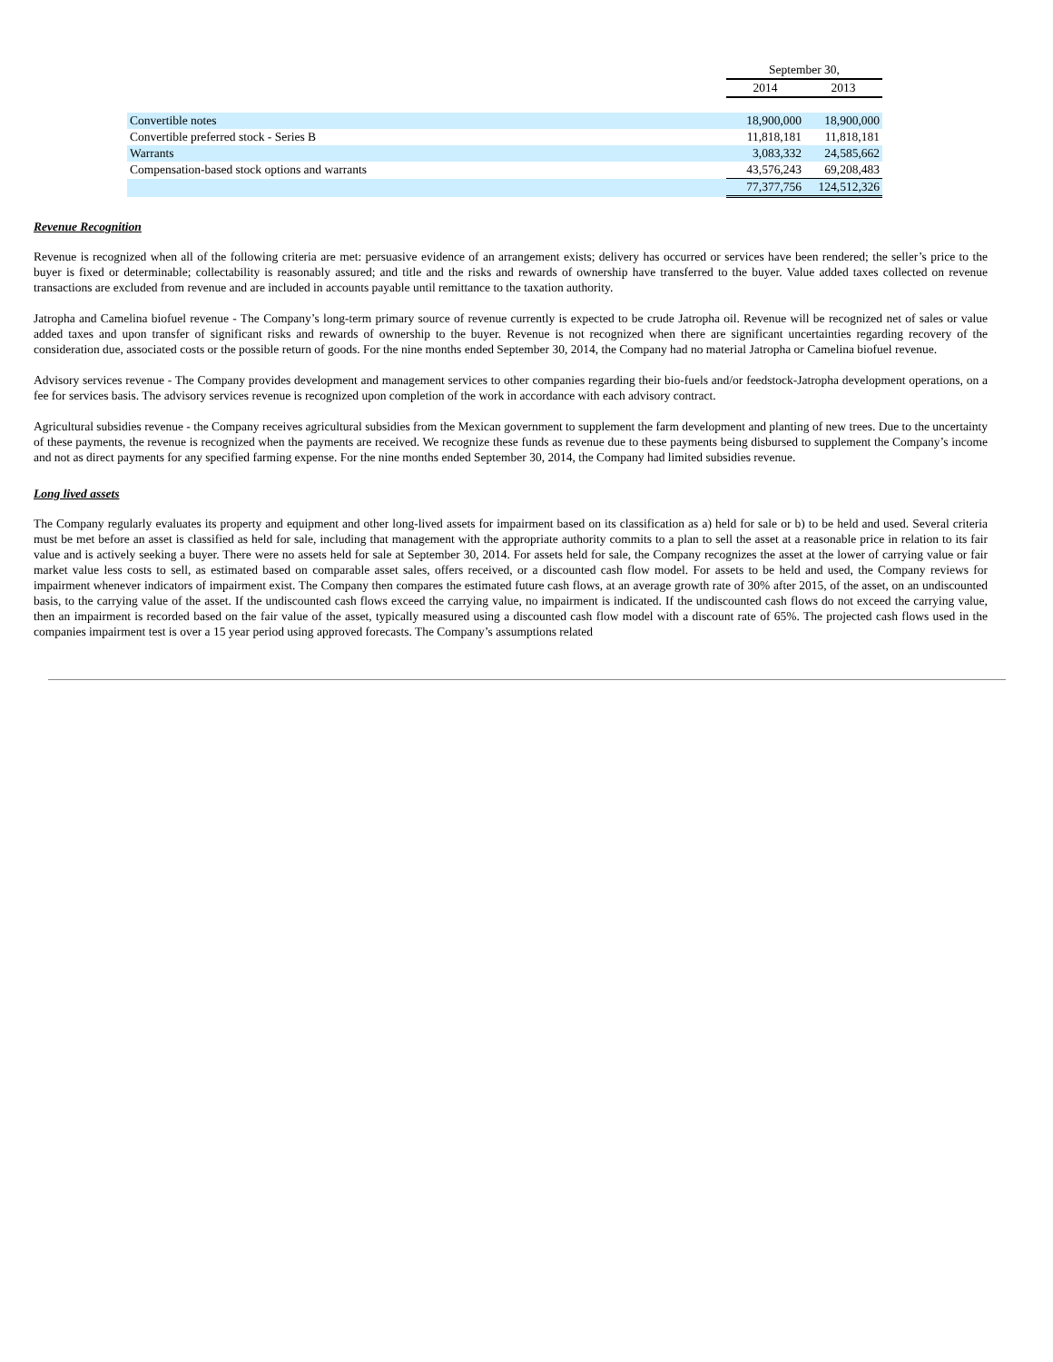| | September 30, | |
| --- | --- | --- |
| | 2014 | 2013 |
| Convertible notes | 18,900,000 | 18,900,000 |
| Convertible preferred stock - Series B | 11,818,181 | 11,818,181 |
| Warrants | 3,083,332 | 24,585,662 |
| Compensation-based stock options and warrants | 43,576,243 | 69,208,483 |
| | 77,377,756 | 124,512,326 |
Revenue Recognition
Revenue is recognized when all of the following criteria are met: persuasive evidence of an arrangement exists; delivery has occurred or services have been rendered; the seller’s price to the buyer is fixed or determinable; collectability is reasonably assured; and title and the risks and rewards of ownership have transferred to the buyer. Value added taxes collected on revenue transactions are excluded from revenue and are included in accounts payable until remittance to the taxation authority.
Jatropha and Camelina biofuel revenue - The Company’s long-term primary source of revenue currently is expected to be crude Jatropha oil. Revenue will be recognized net of sales or value added taxes and upon transfer of significant risks and rewards of ownership to the buyer. Revenue is not recognized when there are significant uncertainties regarding recovery of the consideration due, associated costs or the possible return of goods. For the nine months ended September 30, 2014, the Company had no material Jatropha or Camelina biofuel revenue.
Advisory services revenue - The Company provides development and management services to other companies regarding their bio-fuels and/or feedstock-Jatropha development operations, on a fee for services basis. The advisory services revenue is recognized upon completion of the work in accordance with each advisory contract.
Agricultural subsidies revenue - the Company receives agricultural subsidies from the Mexican government to supplement the farm development and planting of new trees. Due to the uncertainty of these payments, the revenue is recognized when the payments are received. We recognize these funds as revenue due to these payments being disbursed to supplement the Company’s income and not as direct payments for any specified farming expense. For the nine months ended September 30, 2014, the Company had limited subsidies revenue.
Long lived assets
The Company regularly evaluates its property and equipment and other long-lived assets for impairment based on its classification as a) held for sale or b) to be held and used. Several criteria must be met before an asset is classified as held for sale, including that management with the appropriate authority commits to a plan to sell the asset at a reasonable price in relation to its fair value and is actively seeking a buyer. There were no assets held for sale at September 30, 2014. For assets held for sale, the Company recognizes the asset at the lower of carrying value or fair market value less costs to sell, as estimated based on comparable asset sales, offers received, or a discounted cash flow model. For assets to be held and used, the Company reviews for impairment whenever indicators of impairment exist. The Company then compares the estimated future cash flows, at an average growth rate of 30% after 2015, of the asset, on an undiscounted basis, to the carrying value of the asset. If the undiscounted cash flows exceed the carrying value, no impairment is indicated. If the undiscounted cash flows do not exceed the carrying value, then an impairment is recorded based on the fair value of the asset, typically measured using a discounted cash flow model with a discount rate of 65%. The projected cash flows used in the companies impairment test is over a 15 year period using approved forecasts. The Company’s assumptions related